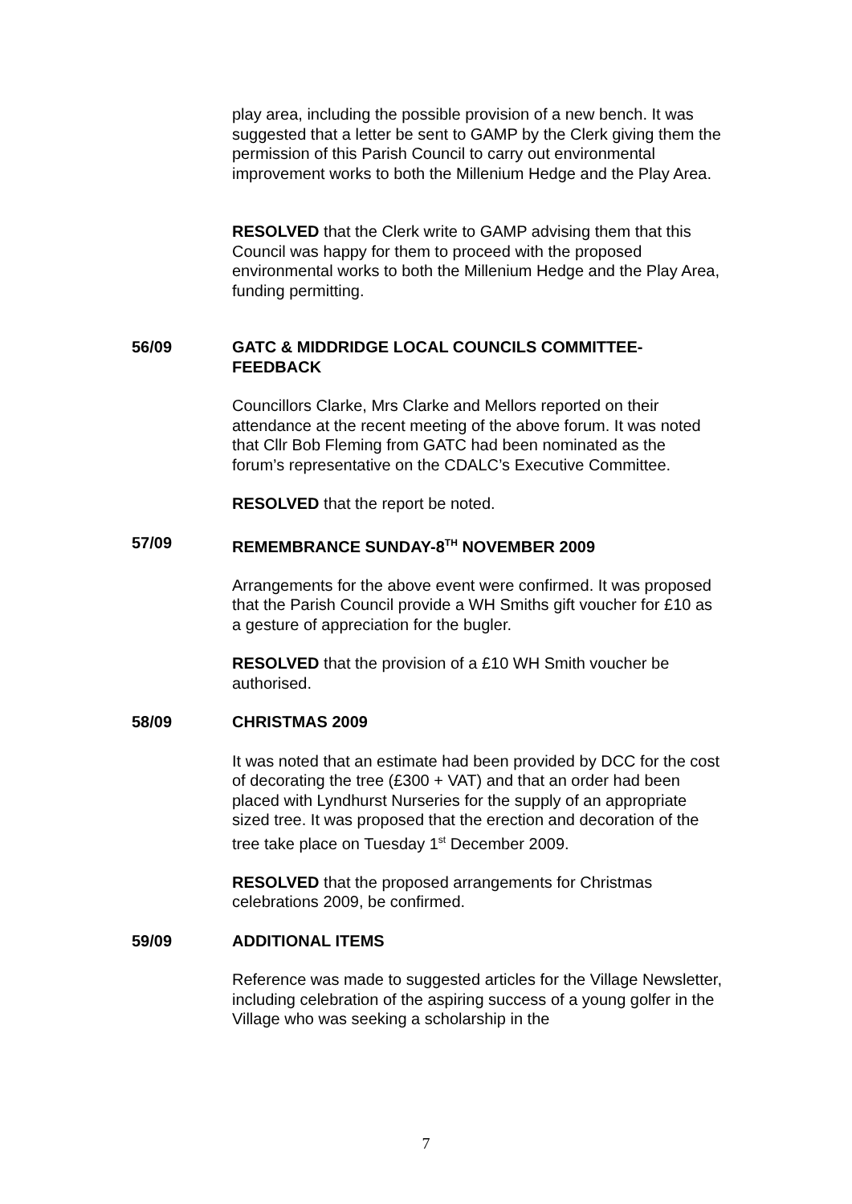play area, including the possible provision of a new bench. It was suggested that a letter be sent to GAMP by the Clerk giving them the permission of this Parish Council to carry out environmental improvement works to both the Millenium Hedge and the Play Area.
RESOLVED that the Clerk write to GAMP advising them that this Council was happy for them to proceed with the proposed environmental works to both the Millenium Hedge and the Play Area, funding permitting.
56/09 GATC & MIDDRIDGE LOCAL COUNCILS COMMITTEE-FEEDBACK
Councillors Clarke, Mrs Clarke and Mellors reported on their attendance at the recent meeting of the above forum. It was noted that Cllr Bob Fleming from GATC had been nominated as the forum’s representative on the CDALC’s Executive Committee.
RESOLVED that the report be noted.
57/09 REMEMBRANCE SUNDAY-8<sup>TH</sup> NOVEMBER 2009
Arrangements for the above event were confirmed. It was proposed that the Parish Council provide a WH Smiths gift voucher for £10 as a gesture of appreciation for the bugler.
RESOLVED that the provision of a £10 WH Smith voucher be authorised.
58/09 CHRISTMAS 2009
It was noted that an estimate had been provided by DCC for the cost of decorating the tree (£300 + VAT) and that an order had been placed with Lyndhurst Nurseries for the supply of an appropriate sized tree. It was proposed that the erection and decoration of the tree take place on Tuesday 1<sup>st</sup> December 2009.
RESOLVED that the proposed arrangements for Christmas celebrations 2009, be confirmed.
59/09 ADDITIONAL ITEMS
Reference was made to suggested articles for the Village Newsletter, including celebration of the aspiring success of a young golfer in the Village who was seeking a scholarship in the
7